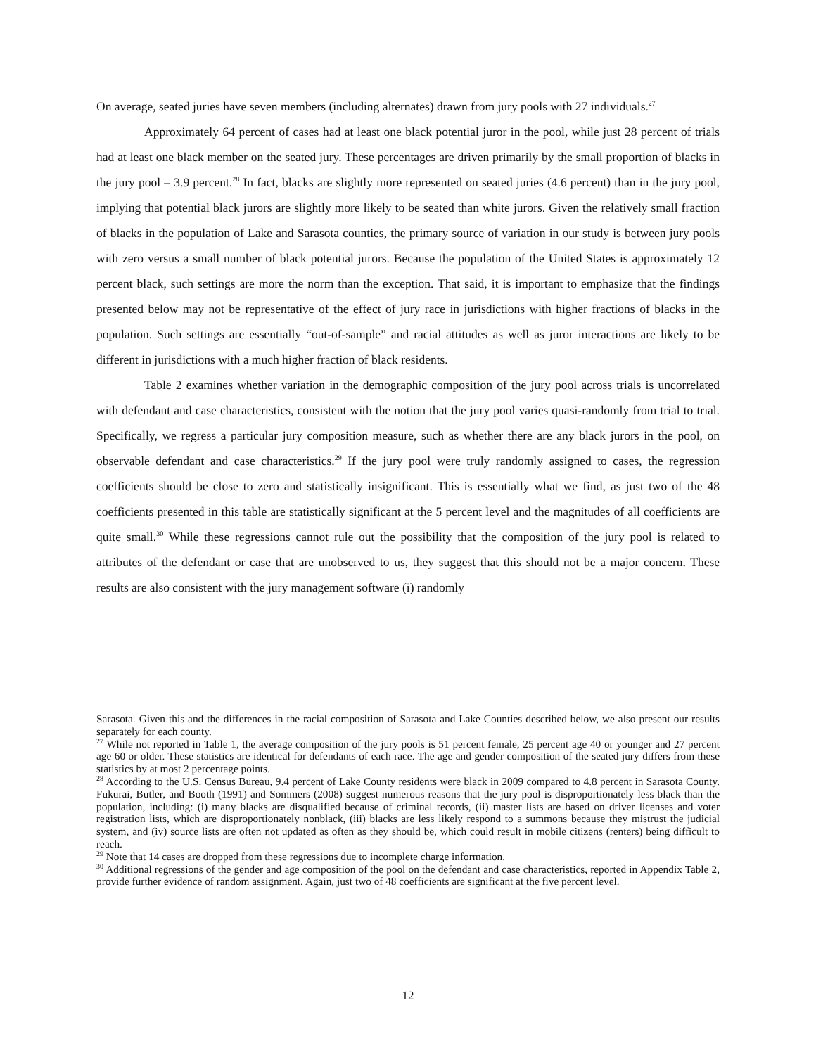On average, seated juries have seven members (including alternates) drawn from jury pools with 27 individuals.<sup>27</sup>
Approximately 64 percent of cases had at least one black potential juror in the pool, while just 28 percent of trials had at least one black member on the seated jury. These percentages are driven primarily by the small proportion of blacks in the jury pool – 3.9 percent.<sup>28</sup> In fact, blacks are slightly more represented on seated juries (4.6 percent) than in the jury pool, implying that potential black jurors are slightly more likely to be seated than white jurors. Given the relatively small fraction of blacks in the population of Lake and Sarasota counties, the primary source of variation in our study is between jury pools with zero versus a small number of black potential jurors. Because the population of the United States is approximately 12 percent black, such settings are more the norm than the exception. That said, it is important to emphasize that the findings presented below may not be representative of the effect of jury race in jurisdictions with higher fractions of blacks in the population. Such settings are essentially “out-of-sample” and racial attitudes as well as juror interactions are likely to be different in jurisdictions with a much higher fraction of black residents.
Table 2 examines whether variation in the demographic composition of the jury pool across trials is uncorrelated with defendant and case characteristics, consistent with the notion that the jury pool varies quasi-randomly from trial to trial. Specifically, we regress a particular jury composition measure, such as whether there are any black jurors in the pool, on observable defendant and case characteristics.<sup>29</sup> If the jury pool were truly randomly assigned to cases, the regression coefficients should be close to zero and statistically insignificant. This is essentially what we find, as just two of the 48 coefficients presented in this table are statistically significant at the 5 percent level and the magnitudes of all coefficients are quite small.<sup>30</sup> While these regressions cannot rule out the possibility that the composition of the jury pool is related to attributes of the defendant or case that are unobserved to us, they suggest that this should not be a major concern. These results are also consistent with the jury management software (i) randomly
Sarasota. Given this and the differences in the racial composition of Sarasota and Lake Counties described below, we also present our results separately for each county.
<sup>27</sup> While not reported in Table 1, the average composition of the jury pools is 51 percent female, 25 percent age 40 or younger and 27 percent age 60 or older. These statistics are identical for defendants of each race. The age and gender composition of the seated jury differs from these statistics by at most 2 percentage points.
<sup>28</sup> According to the U.S. Census Bureau, 9.4 percent of Lake County residents were black in 2009 compared to 4.8 percent in Sarasota County. Fukurai, Butler, and Booth (1991) and Sommers (2008) suggest numerous reasons that the jury pool is disproportionately less black than the population, including: (i) many blacks are disqualified because of criminal records, (ii) master lists are based on driver licenses and voter registration lists, which are disproportionately nonblack, (iii) blacks are less likely respond to a summons because they mistrust the judicial system, and (iv) source lists are often not updated as often as they should be, which could result in mobile citizens (renters) being difficult to reach.
<sup>29</sup> Note that 14 cases are dropped from these regressions due to incomplete charge information.
<sup>30</sup> Additional regressions of the gender and age composition of the pool on the defendant and case characteristics, reported in Appendix Table 2, provide further evidence of random assignment. Again, just two of 48 coefficients are significant at the five percent level.
12